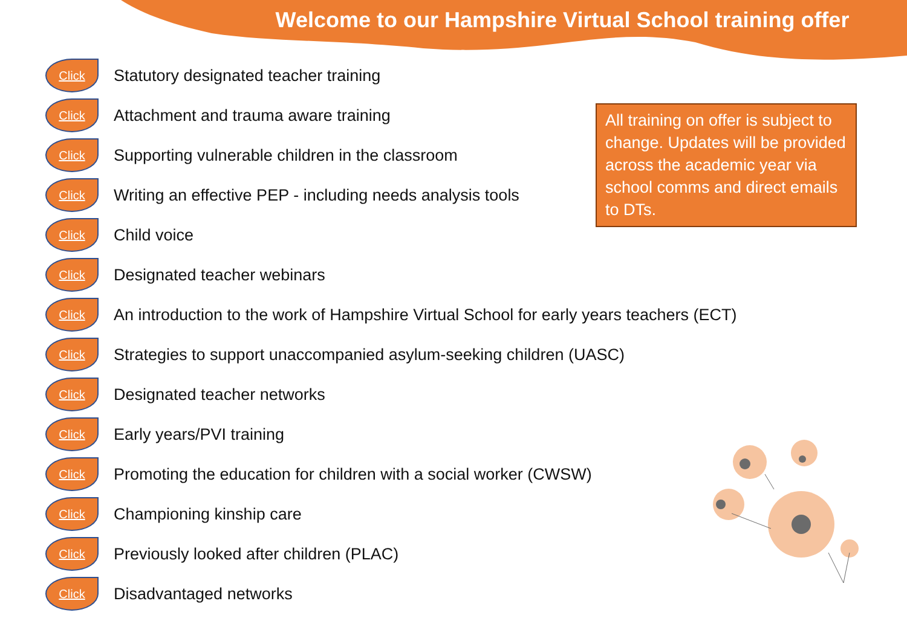Welcome to our Hampshire Virtual School training offer
Click Statutory designated teacher training
Click Attachment and trauma aware training
Click Supporting vulnerable children in the classroom
Click Writing an effective PEP - including needs analysis tools
Click Child voice
Click Designated teacher webinars
Click An introduction to the work of Hampshire Virtual School for early years teachers (ECT)
Click Strategies to support unaccompanied asylum-seeking children (UASC)
Click Designated teacher networks
Click Early years/PVI training
Click Promoting the education for children with a social worker (CWSW)
Click Championing kinship care
Click Previously looked after children (PLAC)
Click Disadvantaged networks
All training on offer is subject to change. Updates will be provided across the academic year via school comms and direct emails to DTs.